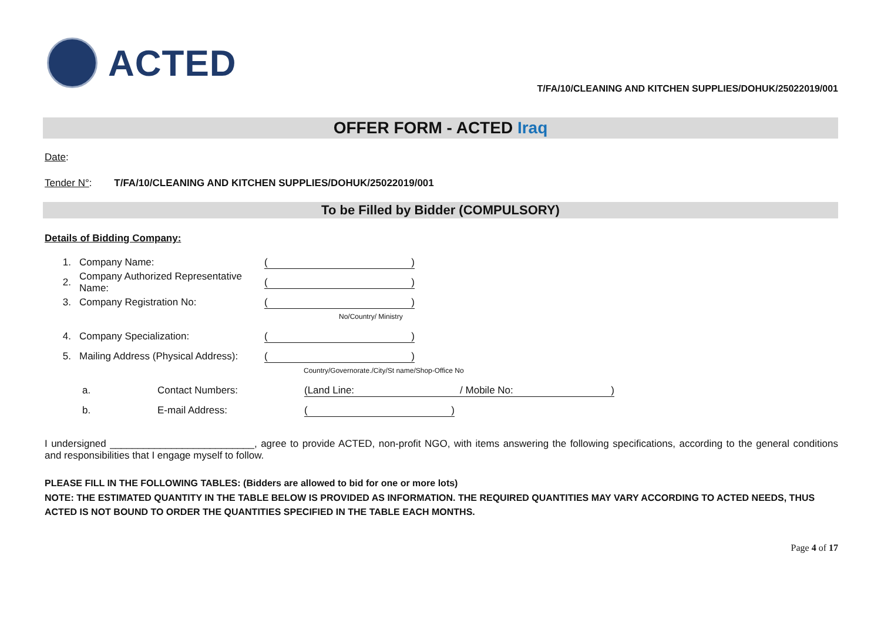ACTED
T/FA/10/CLEANING AND KITCHEN SUPPLIES/DOHUK/25022019/001
OFFER FORM - ACTED Iraq
Date:
Tender N°: T/FA/10/CLEANING AND KITCHEN SUPPLIES/DOHUK/25022019/001
To be Filled by Bidder (COMPULSORY)
Details of Bidding Company:
1. Company Name: ()
2. Company Authorized Representative Name: ()
3. Company Registration No: ()
No/Country/ Ministry
4. Company Specialization: ()
5. Mailing Address (Physical Address): ()
Country/Governorate./City/St name/Shop-Office No
a. Contact Numbers: (Land Line: / Mobile No: )
b. E-mail Address: ()
I undersigned __________________________, agree to provide ACTED, non-profit NGO, with items answering the following specifications, according to the general conditions and responsibilities that I engage myself to follow.
PLEASE FILL IN THE FOLLOWING TABLES: (Bidders are allowed to bid for one or more lots)
NOTE: THE ESTIMATED QUANTITY IN THE TABLE BELOW IS PROVIDED AS INFORMATION. THE REQUIRED QUANTITIES MAY VARY ACCORDING TO ACTED NEEDS, THUS ACTED IS NOT BOUND TO ORDER THE QUANTITIES SPECIFIED IN THE TABLE EACH MONTHS.
Page 4 of 17